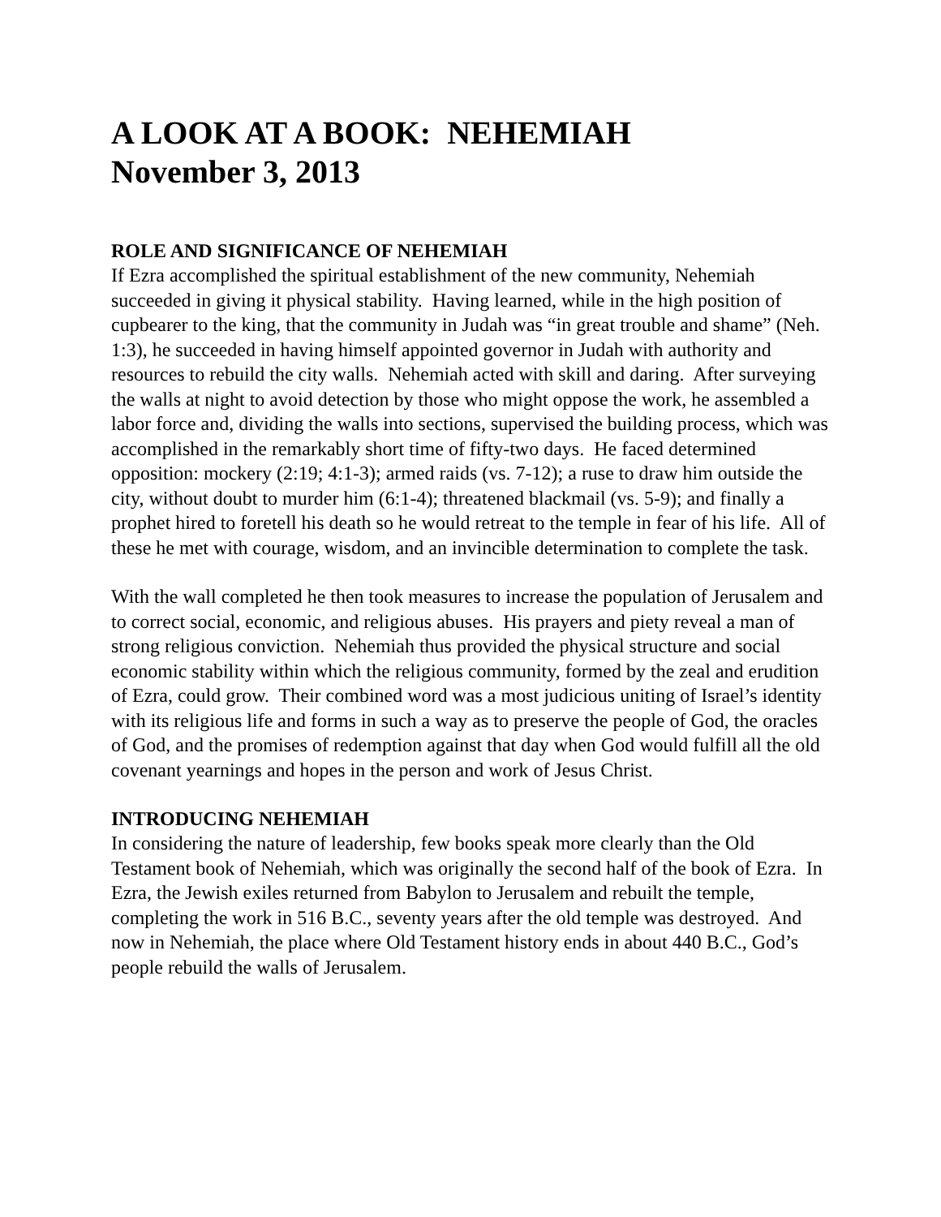A LOOK AT A BOOK: NEHEMIAH
November 3, 2013
ROLE AND SIGNIFICANCE OF NEHEMIAH
If Ezra accomplished the spiritual establishment of the new community, Nehemiah succeeded in giving it physical stability. Having learned, while in the high position of cupbearer to the king, that the community in Judah was “in great trouble and shame” (Neh. 1:3), he succeeded in having himself appointed governor in Judah with authority and resources to rebuild the city walls. Nehemiah acted with skill and daring. After surveying the walls at night to avoid detection by those who might oppose the work, he assembled a labor force and, dividing the walls into sections, supervised the building process, which was accomplished in the remarkably short time of fifty-two days. He faced determined opposition: mockery (2:19; 4:1-3); armed raids (vs. 7-12); a ruse to draw him outside the city, without doubt to murder him (6:1-4); threatened blackmail (vs. 5-9); and finally a prophet hired to foretell his death so he would retreat to the temple in fear of his life. All of these he met with courage, wisdom, and an invincible determination to complete the task.
With the wall completed he then took measures to increase the population of Jerusalem and to correct social, economic, and religious abuses. His prayers and piety reveal a man of strong religious conviction. Nehemiah thus provided the physical structure and social economic stability within which the religious community, formed by the zeal and erudition of Ezra, could grow. Their combined word was a most judicious uniting of Israel’s identity with its religious life and forms in such a way as to preserve the people of God, the oracles of God, and the promises of redemption against that day when God would fulfill all the old covenant yearnings and hopes in the person and work of Jesus Christ.
INTRODUCING NEHEMIAH
In considering the nature of leadership, few books speak more clearly than the Old Testament book of Nehemiah, which was originally the second half of the book of Ezra. In Ezra, the Jewish exiles returned from Babylon to Jerusalem and rebuilt the temple, completing the work in 516 B.C., seventy years after the old temple was destroyed. And now in Nehemiah, the place where Old Testament history ends in about 440 B.C., God’s people rebuild the walls of Jerusalem.